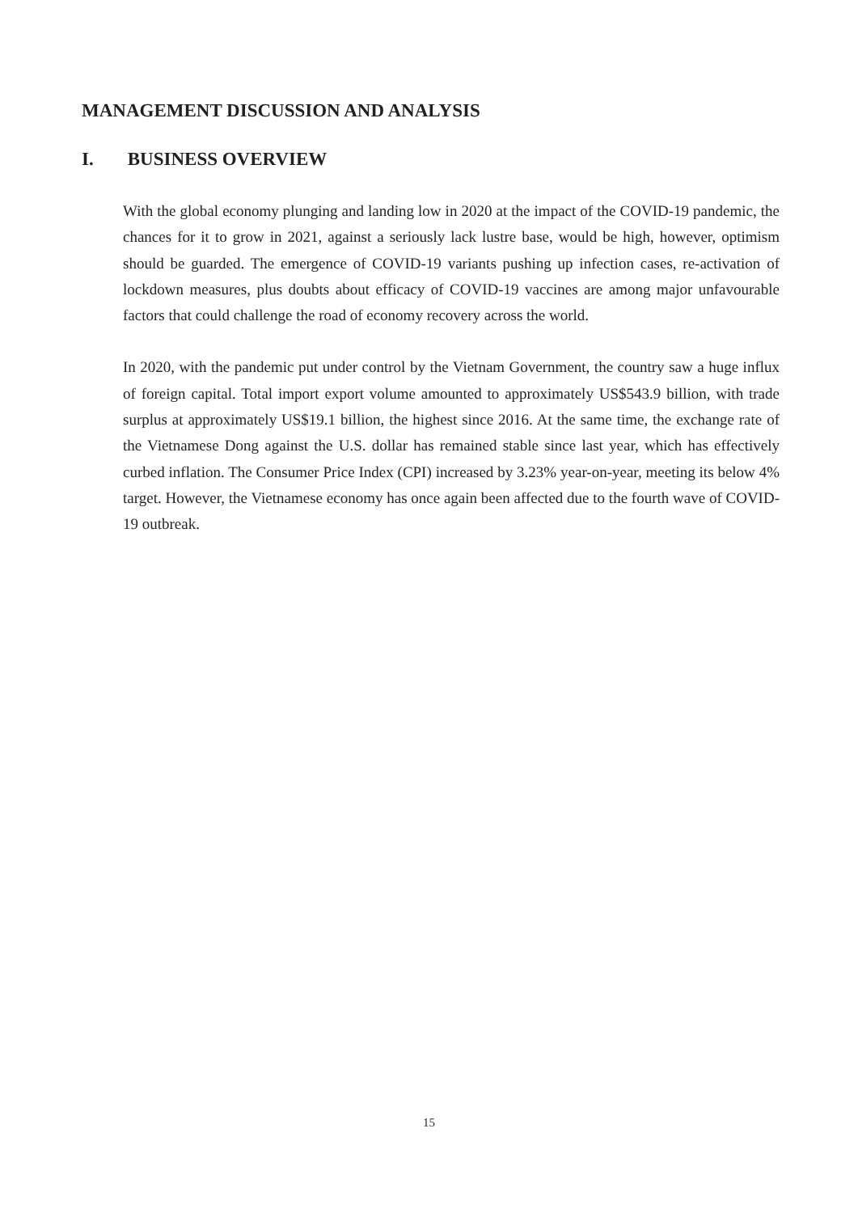MANAGEMENT DISCUSSION AND ANALYSIS
I. BUSINESS OVERVIEW
With the global economy plunging and landing low in 2020 at the impact of the COVID-19 pandemic, the chances for it to grow in 2021, against a seriously lack lustre base, would be high, however, optimism should be guarded. The emergence of COVID-19 variants pushing up infection cases, re-activation of lockdown measures, plus doubts about efficacy of COVID-19 vaccines are among major unfavourable factors that could challenge the road of economy recovery across the world.
In 2020, with the pandemic put under control by the Vietnam Government, the country saw a huge influx of foreign capital. Total import export volume amounted to approximately US$543.9 billion, with trade surplus at approximately US$19.1 billion, the highest since 2016. At the same time, the exchange rate of the Vietnamese Dong against the U.S. dollar has remained stable since last year, which has effectively curbed inflation. The Consumer Price Index (CPI) increased by 3.23% year-on-year, meeting its below 4% target. However, the Vietnamese economy has once again been affected due to the fourth wave of COVID-19 outbreak.
15